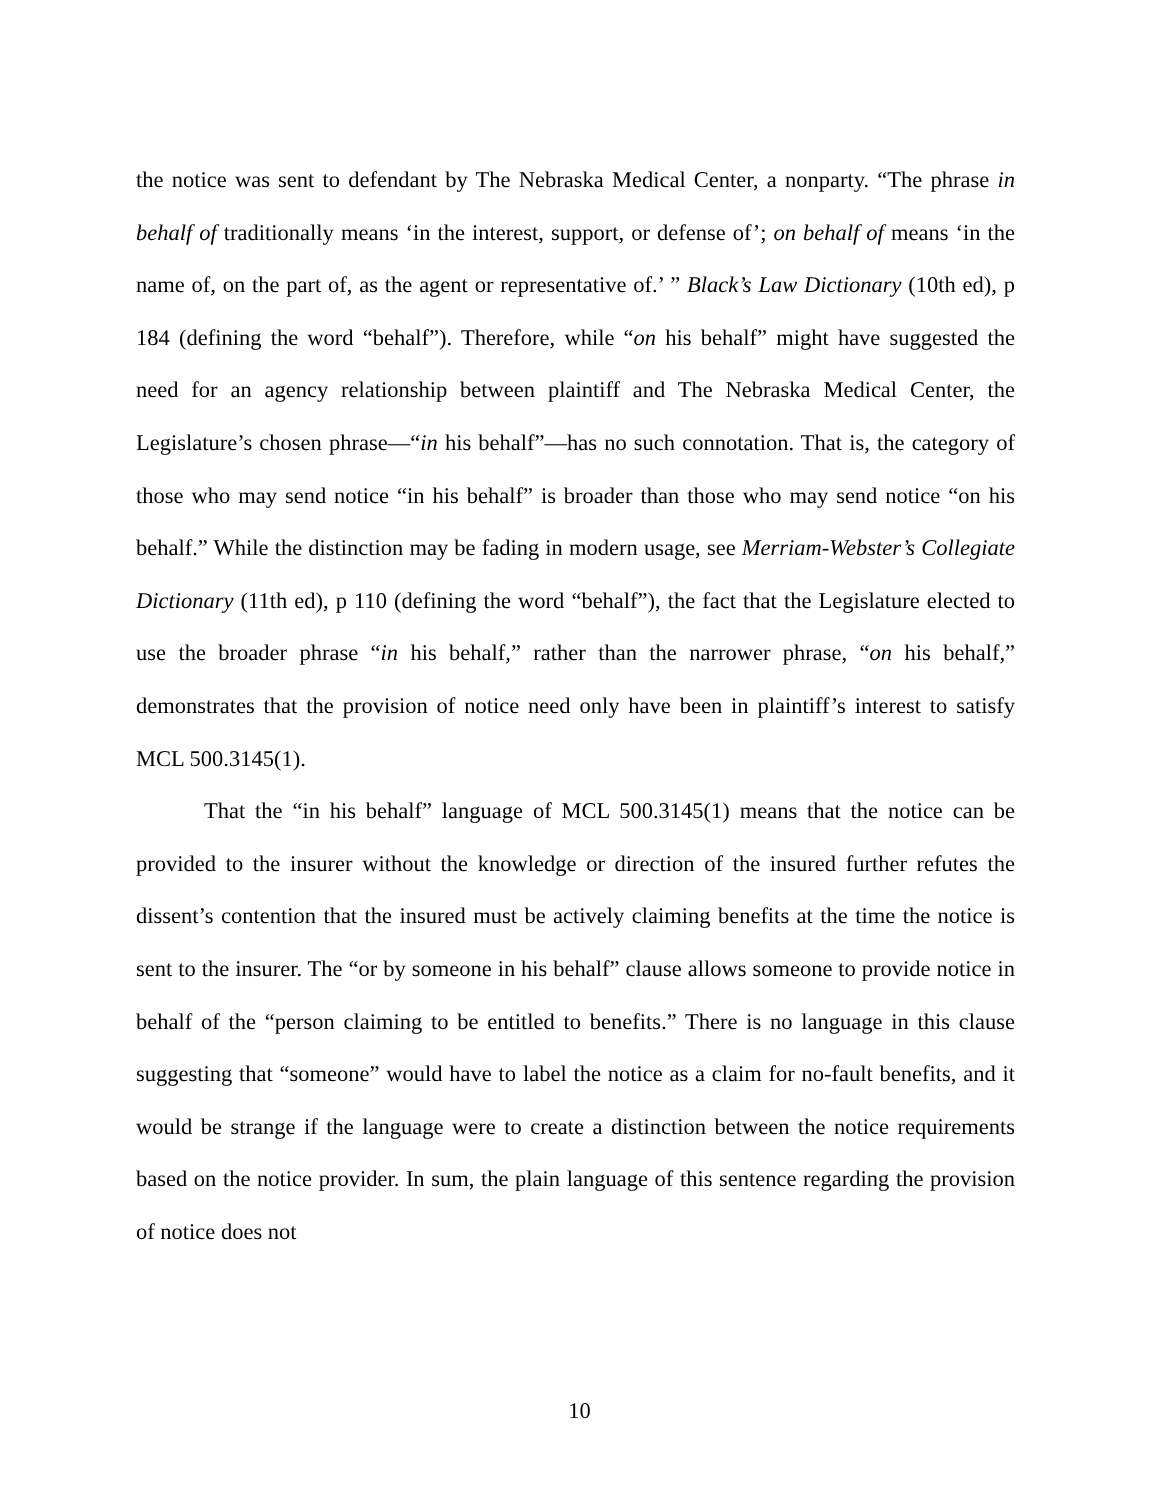the notice was sent to defendant by The Nebraska Medical Center, a nonparty. “The phrase in behalf of traditionally means ‘in the interest, support, or defense of’; on behalf of means ‘in the name of, on the part of, as the agent or representative of.’ ” Black’s Law Dictionary (10th ed), p 184 (defining the word “behalf”). Therefore, while “on his behalf” might have suggested the need for an agency relationship between plaintiff and The Nebraska Medical Center, the Legislature’s chosen phrase—“in his behalf”—has no such connotation. That is, the category of those who may send notice “in his behalf” is broader than those who may send notice “on his behalf.” While the distinction may be fading in modern usage, see Merriam-Webster’s Collegiate Dictionary (11th ed), p 110 (defining the word “behalf”), the fact that the Legislature elected to use the broader phrase “in his behalf,” rather than the narrower phrase, “on his behalf,” demonstrates that the provision of notice need only have been in plaintiff’s interest to satisfy MCL 500.3145(1).
That the “in his behalf” language of MCL 500.3145(1) means that the notice can be provided to the insurer without the knowledge or direction of the insured further refutes the dissent’s contention that the insured must be actively claiming benefits at the time the notice is sent to the insurer. The “or by someone in his behalf” clause allows someone to provide notice in behalf of the “person claiming to be entitled to benefits.” There is no language in this clause suggesting that “someone” would have to label the notice as a claim for no-fault benefits, and it would be strange if the language were to create a distinction between the notice requirements based on the notice provider. In sum, the plain language of this sentence regarding the provision of notice does not
10